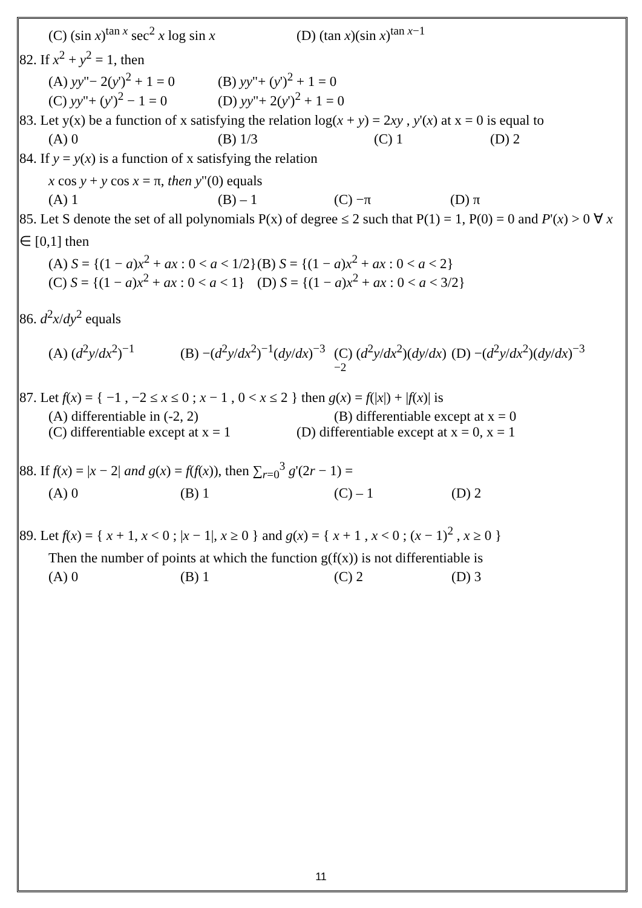(C) (sin x)<sup>tan x</sup> sec<sup>2</sup> x log sin x (D) (tan x)(sin x)<sup>tan x−1</sup>
82. If x<sup>2</sup> + y<sup>2</sup> = 1, then
(A) yy"− 2(y')<sup>2</sup> + 1 = 0 (B) yy"+ (y')<sup>2</sup> + 1 = 0
(C) yy"+ (y')<sup>2</sup> − 1 = 0 (D) yy"+ 2(y')<sup>2</sup> + 1 = 0
83. Let y(x) be a function of x satisfying the relation log(x + y) = 2xy , y'(x) at x = 0 is equal to
(A) 0 (B) 1/3 (C) 1 (D) 2
84. If y = y(x) is a function of x satisfying the relation
x cos y + y cos x = π, then y"(0) equals
(A) 1 (B) – 1 (C) −π (D) π
85. Let S denote the set of all polynomials P(x) of degree ≤ 2 such that P(1) = 1, P(0) = 0 and P'(x) > 0 ∀ x ∈ [0,1] then
(A) S = {(1 − a)x<sup>2</sup> + ax : 0 < a < 1/2} (B) S = {(1 − a)x<sup>2</sup> + ax : 0 < a < 2}
(C) S = {(1 − a)x<sup>2</sup> + ax : 0 < a < 1} (D) S = {(1 − a)x<sup>2</sup> + ax : 0 < a < 3/2}
86. d<sup>2</sup>x/dy<sup>2</sup> equals
(A) (d<sup>2</sup>y/dx<sup>2</sup>)<sup>−1</sup> (B) −(d<sup>2</sup>y/dx<sup>2</sup>)<sup>−1</sup>(dy/dx)<sup>−3</sup> (C) (d<sup>2</sup>y/dx<sup>2</sup>)(dy/dx)<sup>−2</sup> (D) −(d<sup>2</sup>y/dx<sup>2</sup>)(dy/dx)<sup>−3</sup>
87. Let f(x) = { −1 , −2 ≤ x ≤ 0 ; x − 1 , 0 < x ≤ 2 } then g(x) = f(|x|) + |f(x)| is
(A) differentiable in (-2, 2) (B) differentiable except at x = 0
(C) differentiable except at x = 1 (D) differentiable except at x = 0, x = 1
88. If f(x) = |x − 2| and g(x) = f(f(x)), then ∑<sub>r=0</sub><sup>3</sup> g'(2r − 1) =
(A) 0 (B) 1 (C) – 1 (D) 2
89. Let f(x) = { x + 1, x < 0 ; |x − 1|, x ≥ 0 } and g(x) = { x + 1 , x < 0 ; (x − 1)<sup>2</sup> , x ≥ 0 }
Then the number of points at which the function g(f(x)) is not differentiable is
(A) 0 (B) 1 (C) 2 (D) 3
11